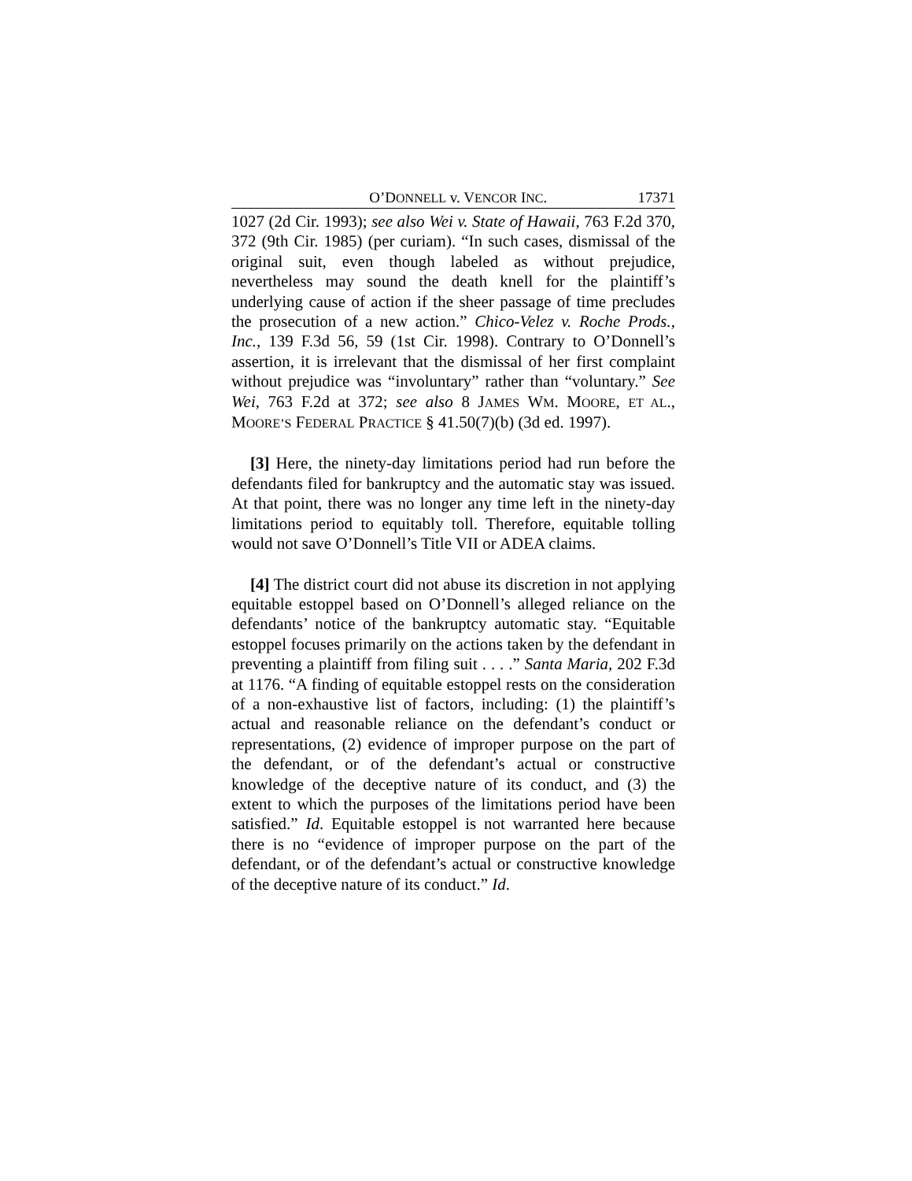O’DONNELL v. VENCOR INC. 17371
1027 (2d Cir. 1993); see also Wei v. State of Hawaii, 763 F.2d 370, 372 (9th Cir. 1985) (per curiam). “In such cases, dismissal of the original suit, even though labeled as without prejudice, nevertheless may sound the death knell for the plaintiff’s underlying cause of action if the sheer passage of time precludes the prosecution of a new action.” Chico-Velez v. Roche Prods., Inc., 139 F.3d 56, 59 (1st Cir. 1998). Contrary to O’Donnell’s assertion, it is irrelevant that the dismissal of her first complaint without prejudice was “involuntary” rather than “voluntary.” See Wei, 763 F.2d at 372; see also 8 JAMES WM. MOORE, ET AL., MOORE’S FEDERAL PRACTICE § 41.50(7)(b) (3d ed. 1997).
[3] Here, the ninety-day limitations period had run before the defendants filed for bankruptcy and the automatic stay was issued. At that point, there was no longer any time left in the ninety-day limitations period to equitably toll. Therefore, equitable tolling would not save O’Donnell’s Title VII or ADEA claims.
[4] The district court did not abuse its discretion in not applying equitable estoppel based on O’Donnell’s alleged reliance on the defendants’ notice of the bankruptcy automatic stay. “Equitable estoppel focuses primarily on the actions taken by the defendant in preventing a plaintiff from filing suit . . . .” Santa Maria, 202 F.3d at 1176. “A finding of equitable estoppel rests on the consideration of a non-exhaustive list of factors, including: (1) the plaintiff’s actual and reasonable reliance on the defendant’s conduct or representations, (2) evidence of improper purpose on the part of the defendant, or of the defendant’s actual or constructive knowledge of the deceptive nature of its conduct, and (3) the extent to which the purposes of the limitations period have been satisfied.” Id. Equitable estoppel is not warranted here because there is no “evidence of improper purpose on the part of the defendant, or of the defendant’s actual or constructive knowledge of the deceptive nature of its conduct.” Id.